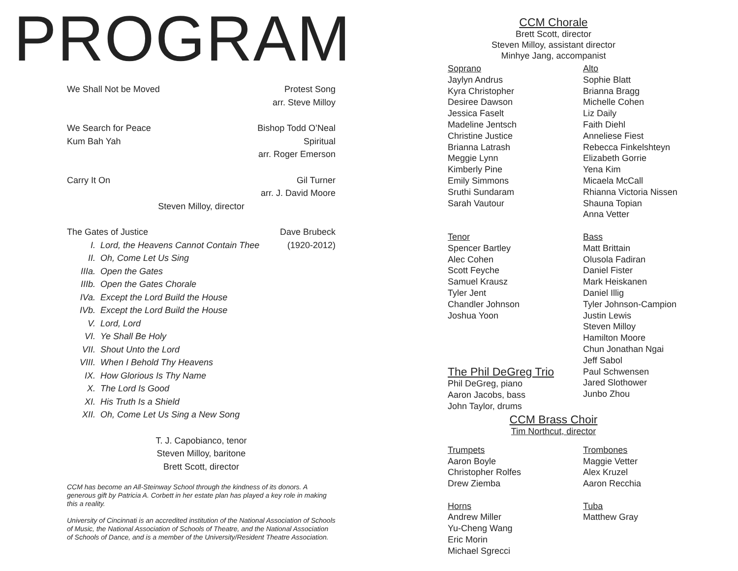PROGRAM
We Shall Not be Moved Protest Song
arr. Steve Milloy
We Search for Peace Bishop Todd O’Neal
Kum Bah Yah Spiritual
arr. Roger Emerson
Carry It On Gil Turner
arr. J. David Moore
Steven Milloy, director
The Gates of Justice Dave Brubeck
I. Lord, the Heavens Cannot Contain Thee
(1920-2012)
II. Oh, Come Let Us Sing
IIIa. Open the Gates
IIIb. Open the Gates Chorale
IVa. Except the Lord Build the House
IVb. Except the Lord Build the House
V. Lord, Lord
VI. Ye Shall Be Holy
VII. Shout Unto the Lord
VIII. When I Behold Thy Heavens
IX. How Glorious Is Thy Name
X. The Lord Is Good
XI. His Truth Is a Shield
XII. Oh, Come Let Us Sing a New Song
T. J. Capobianco, tenor
Steven Milloy, baritone
Brett Scott, director
CCM has become an All-Steinway School through the kindness of its donors. A generous gift by Patricia A. Corbett in her estate plan has played a key role in making this a reality.
University of Cincinnati is an accredited institution of the National Association of Schools of Music, the National Association of Schools of Theatre, and the National Association of Schools of Dance, and is a member of the University/Resident Theatre Association.
CCM Chorale
Brett Scott, director
Steven Milloy, assistant director
Minhye Jang, accompanist
Soprano
Jaylyn Andrus
Kyra Christopher
Desiree Dawson
Jessica Faselt
Madeline Jentsch
Christine Justice
Brianna Latrash
Meggie Lynn
Kimberly Pine
Emily Simmons
Sruthi Sundaram
Sarah Vautour
Tenor
Spencer Bartley
Alec Cohen
Scott Feyche
Samuel Krausz
Tyler Jent
Chandler Johnson
Joshua Yoon
The Phil DeGreg Trio
Phil DeGreg, piano
Aaron Jacobs, bass
John Taylor, drums
Alto
Sophie Blatt
Brianna Bragg
Michelle Cohen
Liz Daily
Faith Diehl
Anneliese Fiest
Rebecca Finkelshteyn
Elizabeth Gorrie
Yena Kim
Micaela McCall
Rhianna Victoria Nissen
Shauna Topian
Anna Vetter
Bass
Matt Brittain
Olusola Fadiran
Daniel Fister
Mark Heiskanen
Daniel Illig
Tyler Johnson-Campion
Justin Lewis
Steven Milloy
Hamilton Moore
Chun Jonathan Ngai
Jeff Sabol
Paul Schwensen
Jared Slothower
Junbo Zhou
CCM Brass Choir
Tim Northcut, director
Trumpets
Aaron Boyle
Christopher Rolfes
Drew Ziemba
Horns
Andrew Miller
Yu-Cheng Wang
Eric Morin
Michael Sgrecci
Trombones
Maggie Vetter
Alex Kruzel
Aaron Recchia
Tuba
Matthew Gray